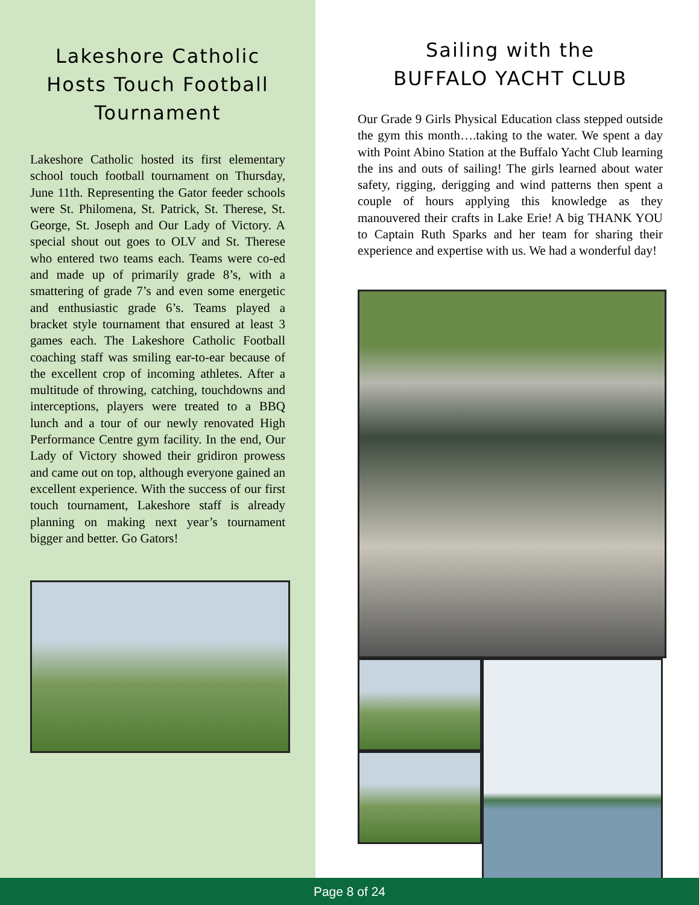Lakeshore Catholic Hosts Touch Football Tournament
Lakeshore Catholic hosted its first elementary school touch football tournament on Thursday, June 11th. Representing the Gator feeder schools were St. Philomena, St. Patrick, St. Therese, St. George, St. Joseph and Our Lady of Victory. A special shout out goes to OLV and St. Therese who entered two teams each. Teams were co-ed and made up of primarily grade 8’s, with a smattering of grade 7’s and even some energetic and enthusiastic grade 6’s. Teams played a bracket style tournament that ensured at least 3 games each. The Lakeshore Catholic Football coaching staff was smiling ear-to-ear because of the excellent crop of incoming athletes. After a multitude of throwing, catching, touchdowns and interceptions, players were treated to a BBQ lunch and a tour of our newly renovated High Performance Centre gym facility. In the end, Our Lady of Victory showed their gridiron prowess and came out on top, although everyone gained an excellent experience. With the success of our first touch tournament, Lakeshore staff is already planning on making next year’s tournament bigger and better. Go Gators!
Sailing with the
BUFFALO YACHT CLUB
Our Grade 9 Girls Physical Education class stepped outside the gym this month….taking to the water. We spent a day with Point Abino Station at the Buffalo Yacht Club learning the ins and outs of sailing! The girls learned about water safety, rigging, derigging and wind patterns then spent a couple of hours applying this knowledge as they manouvered their crafts in Lake Erie! A big THANK YOU to Captain Ruth Sparks and her team for sharing their experience and expertise with us. We had a wonderful day!
Page 8 of 24